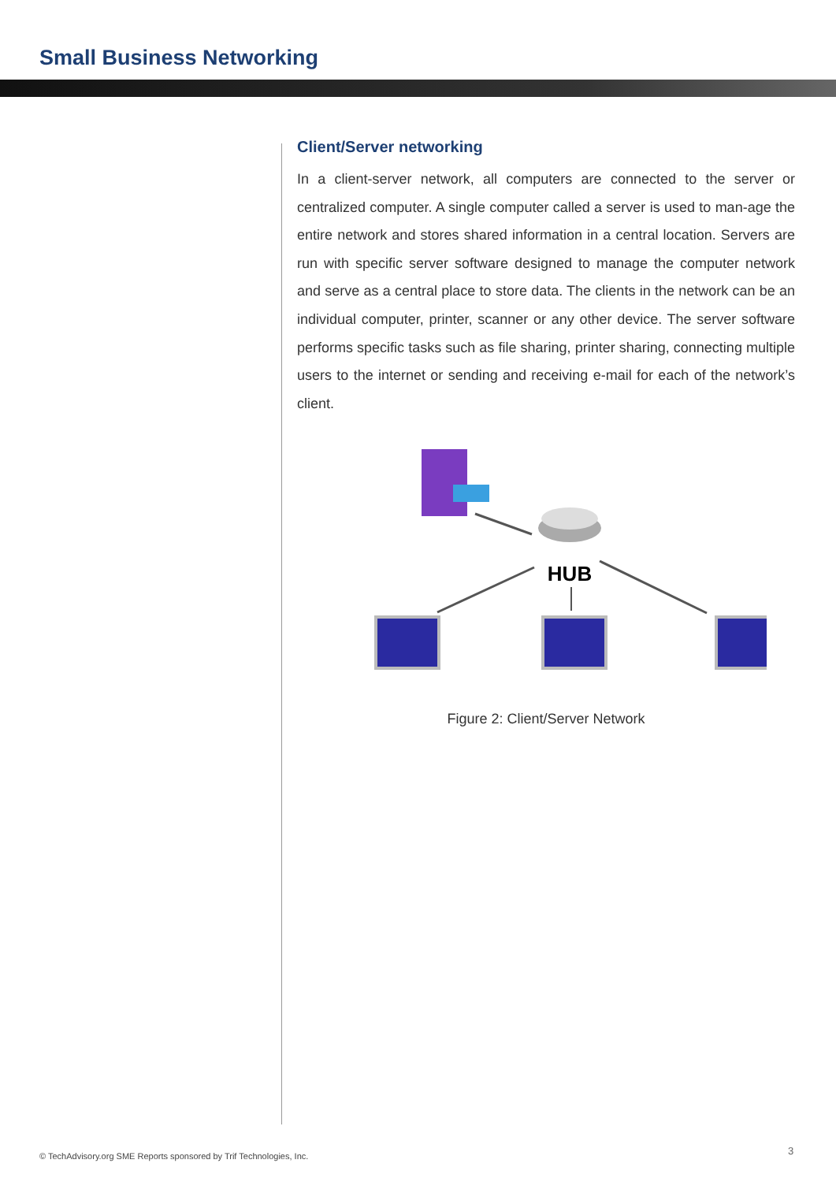Small Business Networking
Client/Server networking
In a client-server network, all computers are connected to the server or centralized computer. A single computer called a server is used to man-age the entire network and stores shared information in a central location. Servers are run with specific server software designed to manage the computer network and serve as a central place to store data. The clients in the network can be an individual computer, printer, scanner or any other device. The server software performs specific tasks such as file sharing, printer sharing, connecting multiple users to the internet or sending and receiving e-mail for each of the network’s client.
HUB
Figure 2: Client/Server Network
© TechAdvisory.org SME Reports sponsored by Trif Technologies, Inc.
3